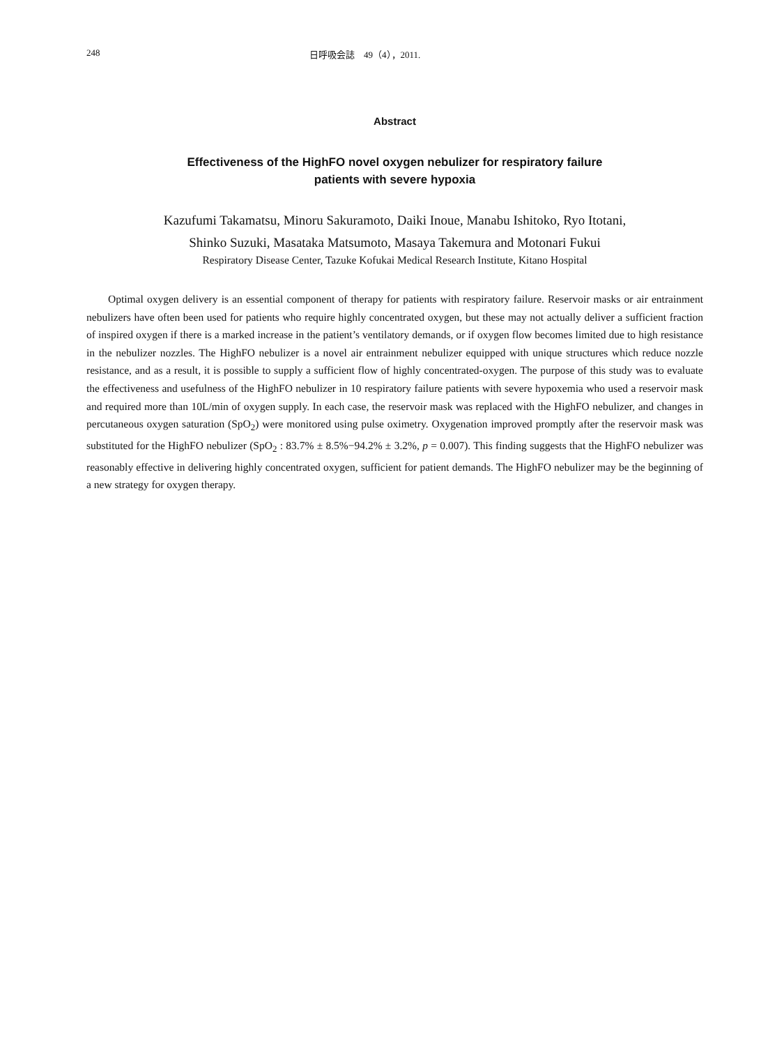248 日呼吸会誌　49（4），2011.
Abstract
Effectiveness of the HighFO novel oxygen nebulizer for respiratory failure
patients with severe hypoxia
Kazufumi Takamatsu, Minoru Sakuramoto, Daiki Inoue, Manabu Ishitoko, Ryo Itotani,
Shinko Suzuki, Masataka Matsumoto, Masaya Takemura and Motonari Fukui
Respiratory Disease Center, Tazuke Kofukai Medical Research Institute, Kitano Hospital
Optimal oxygen delivery is an essential component of therapy for patients with respiratory failure. Reservoir masks or air entrainment nebulizers have often been used for patients who require highly concentrated oxygen, but these may not actually deliver a sufficient fraction of inspired oxygen if there is a marked increase in the patient’s ventilatory demands, or if oxygen flow becomes limited due to high resistance in the nebulizer nozzles. The HighFO nebulizer is a novel air entrainment nebulizer equipped with unique structures which reduce nozzle resistance, and as a result, it is possible to supply a sufficient flow of highly concentrated-oxygen. The purpose of this study was to evaluate the effectiveness and usefulness of the HighFO nebulizer in 10 respiratory failure patients with severe hypoxemia who used a reservoir mask and required more than 10L/min of oxygen supply. In each case, the reservoir mask was replaced with the HighFO nebulizer, and changes in percutaneous oxygen saturation (SpO<sub>2</sub>) were monitored using pulse oximetry. Oxygenation improved promptly after the reservoir mask was substituted for the HighFO nebulizer (SpO<sub>2</sub> : 83.7% ± 8.5%−94.2% ± 3.2%, p = 0.007). This finding suggests that the HighFO nebulizer was reasonably effective in delivering highly concentrated oxygen, sufficient for patient demands. The HighFO nebulizer may be the beginning of a new strategy for oxygen therapy.